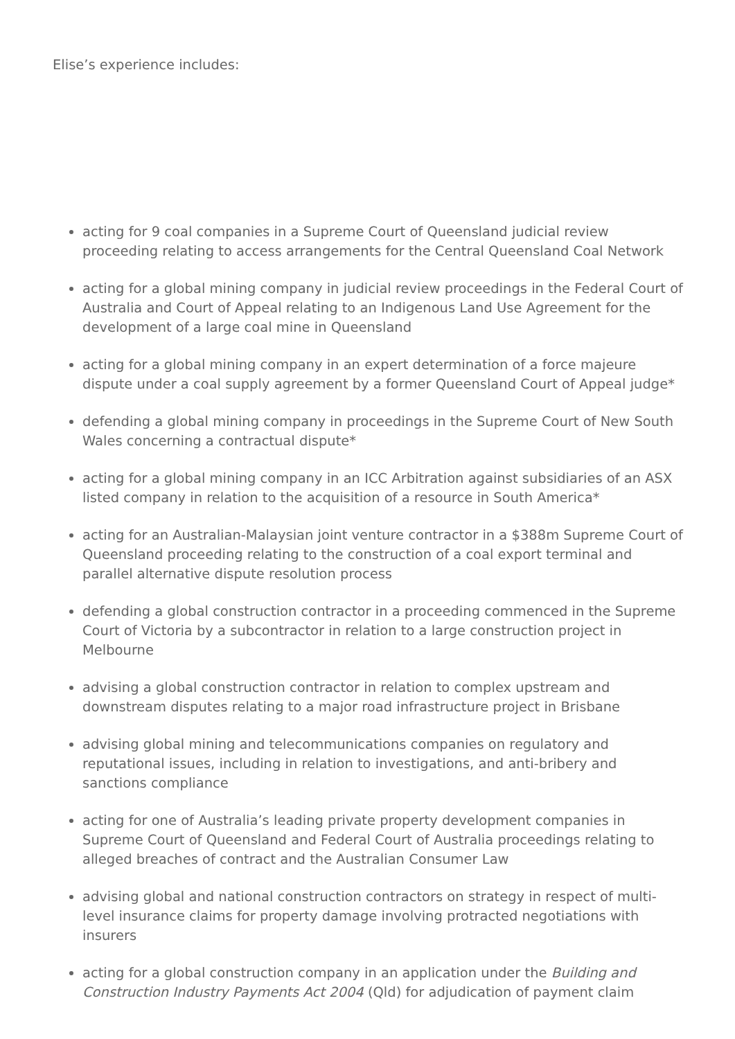Elise’s experience includes:
acting for 9 coal companies in a Supreme Court of Queensland judicial review proceeding relating to access arrangements for the Central Queensland Coal Network
acting for a global mining company in judicial review proceedings in the Federal Court of Australia and Court of Appeal relating to an Indigenous Land Use Agreement for the development of a large coal mine in Queensland
acting for a global mining company in an expert determination of a force majeure dispute under a coal supply agreement by a former Queensland Court of Appeal judge*
defending a global mining company in proceedings in the Supreme Court of New South Wales concerning a contractual dispute*
acting for a global mining company in an ICC Arbitration against subsidiaries of an ASX listed company in relation to the acquisition of a resource in South America*
acting for an Australian-Malaysian joint venture contractor in a $388m Supreme Court of Queensland proceeding relating to the construction of a coal export terminal and parallel alternative dispute resolution process
defending a global construction contractor in a proceeding commenced in the Supreme Court of Victoria by a subcontractor in relation to a large construction project in Melbourne
advising a global construction contractor in relation to complex upstream and downstream disputes relating to a major road infrastructure project in Brisbane
advising global mining and telecommunications companies on regulatory and reputational issues, including in relation to investigations, and anti-bribery and sanctions compliance
acting for one of Australia’s leading private property development companies in Supreme Court of Queensland and Federal Court of Australia proceedings relating to alleged breaches of contract and the Australian Consumer Law
advising global and national construction contractors on strategy in respect of multi-level insurance claims for property damage involving protracted negotiations with insurers
acting for a global construction company in an application under the Building and Construction Industry Payments Act 2004 (Qld) for adjudication of payment claim